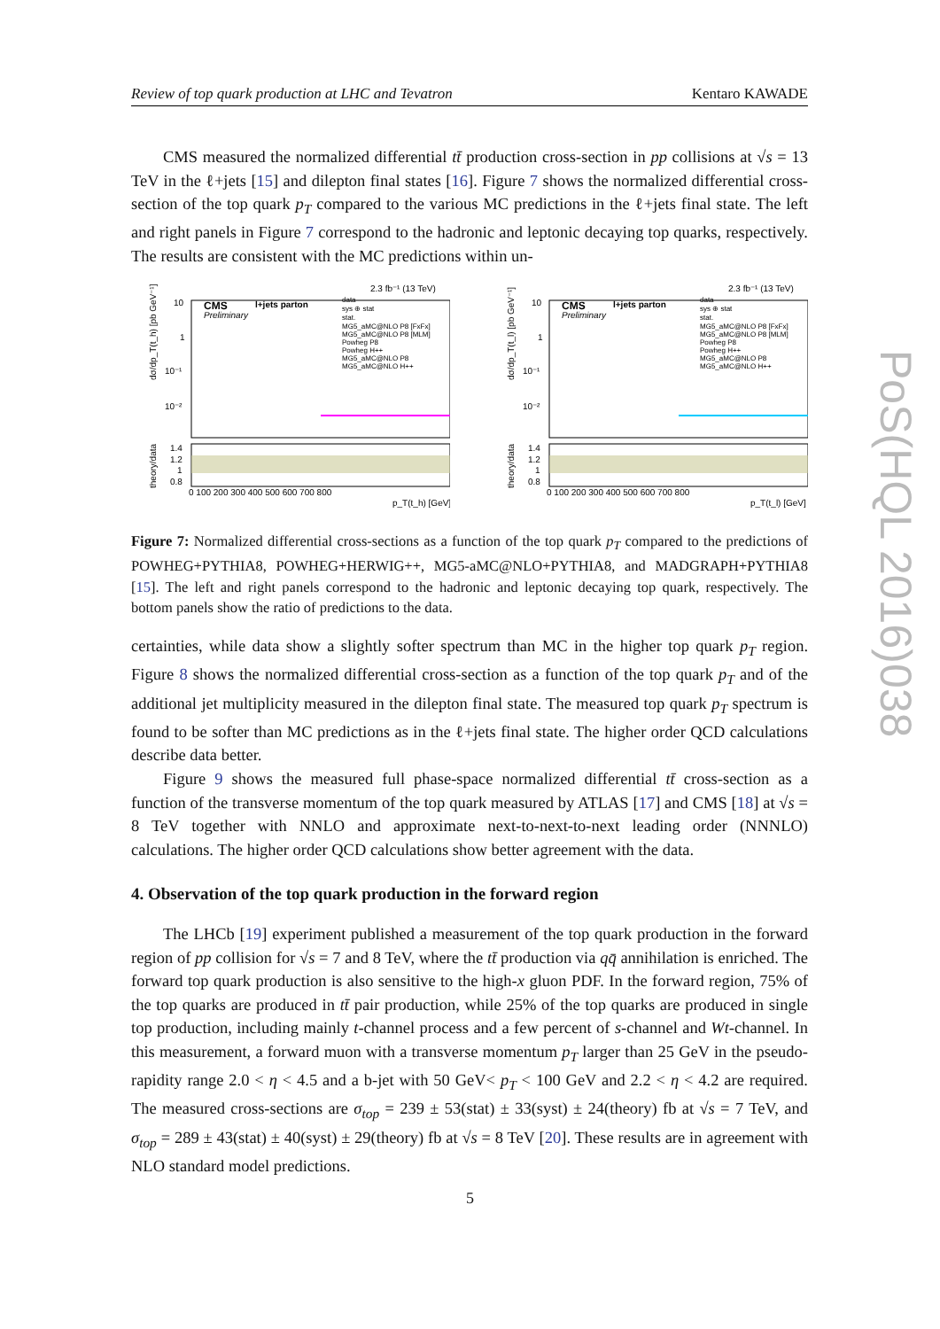Review of top quark production at LHC and Tevatron Kentaro KAWADE
CMS measured the normalized differential tt̄ production cross-section in pp collisions at √s = 13 TeV in the ℓ+jets [15] and dilepton final states [16]. Figure 7 shows the normalized differential cross-section of the top quark p<sub>T</sub> compared to the various MC predictions in the ℓ+jets final state. The left and right panels in Figure 7 correspond to the hadronic and leptonic decaying top quarks, respectively. The results are consistent with the MC predictions within un-
2.3 fb⁻¹ (13 TeV)
CMS
Preliminary
l+jets parton
data
sys ⊕ stat
stat.
MG5_aMC@NLO P8 [FxFx]
MG5_aMC@NLO P8 [MLM]
Powheg P8
Powheg H++
MG5_aMC@NLO P8
MG5_aMC@NLO H++
10
1
10⁻¹
10⁻²
1.4
1.2
1
0.8
0 100 200 300 400 500 600 700 800
p_T(t_h) [GeV]
theory/data
dσ/dp_T(t_h) [pb GeV⁻¹]
2.3 fb⁻¹ (13 TeV)
CMS
Preliminary
l+jets parton
data
sys ⊕ stat
stat.
MG5_aMC@NLO P8 [FxFx]
MG5_aMC@NLO P8 [MLM]
Powheg P8
Powheg H++
MG5_aMC@NLO P8
MG5_aMC@NLO H++
10
1
10⁻¹
10⁻²
1.4
1.2
1
0.8
0 100 200 300 400 500 600 700 800
p_T(t_l) [GeV]
theory/data
dσ/dp_T(t_l) [pb GeV⁻¹]
Figure 7: Normalized differential cross-sections as a function of the top quark p<sub>T</sub> compared to the predictions of POWHEG+PYTHIA8, POWHEG+HERWIG++, MG5-aMC@NLO+PYTHIA8, and MADGRAPH+PYTHIA8 [15]. The left and right panels correspond to the hadronic and leptonic decaying top quark, respectively. The bottom panels show the ratio of predictions to the data.
certainties, while data show a slightly softer spectrum than MC in the higher top quark p<sub>T</sub> region. Figure 8 shows the normalized differential cross-section as a function of the top quark p<sub>T</sub> and of the additional jet multiplicity measured in the dilepton final state. The measured top quark p<sub>T</sub> spectrum is found to be softer than MC predictions as in the ℓ+jets final state. The higher order QCD calculations describe data better.
Figure 9 shows the measured full phase-space normalized differential tt̄ cross-section as a function of the transverse momentum of the top quark measured by ATLAS [17] and CMS [18] at √s = 8 TeV together with NNLO and approximate next-to-next-to-next leading order (NNNLO) calculations. The higher order QCD calculations show better agreement with the data.
4. Observation of the top quark production in the forward region
The LHCb [19] experiment published a measurement of the top quark production in the forward region of pp collision for √s = 7 and 8 TeV, where the tt̄ production via qq̄ annihilation is enriched. The forward top quark production is also sensitive to the high-x gluon PDF. In the forward region, 75% of the top quarks are produced in tt̄ pair production, while 25% of the top quarks are produced in single top production, including mainly t-channel process and a few percent of s-channel and Wt-channel. In this measurement, a forward muon with a transverse momentum p<sub>T</sub> larger than 25 GeV in the pseudo-rapidity range 2.0 < η < 4.5 and a b-jet with 50 GeV< p<sub>T</sub> < 100 GeV and 2.2 < η < 4.2 are required. The measured cross-sections are σ<sub>top</sub> = 239 ± 53(stat) ± 33(syst) ± 24(theory) fb at √s = 7 TeV, and σ<sub>top</sub> = 289 ± 43(stat) ± 40(syst) ± 29(theory) fb at √s = 8 TeV [20]. These results are in agreement with NLO standard model predictions.
PoS(HQL 2016)038
5